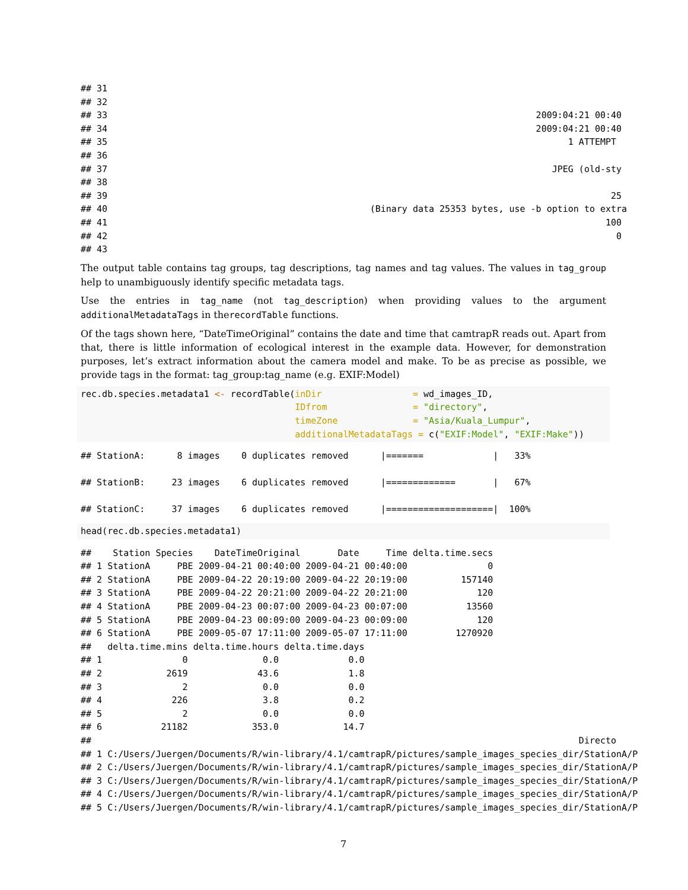## 31
## 32
## 33                                                                                2009:04:21 00:40
## 34                                                                                2009:04:21 00:40
## 35                                                                                      1 ATTEMPT
## 36
## 37                                                                                   JPEG (old-sty
## 38
## 39                                                                                              25
## 40                                                 (Binary data 25353 bytes, use -b option to extra
## 41                                                                                             100
## 42                                                                                               0
## 43
The output table contains tag groups, tag descriptions, tag names and tag values. The values in tag_group help to unambiguously identify specific metadata tags.
Use the entries in tag_name (not tag_description) when providing values to the argument additionalMetadataTags in therecordTable functions.
Of the tags shown here, “DateTimeOriginal” contains the date and time that camtrapR reads out. Apart from that, there is little information of ecological interest in the example data. However, for demonstration purposes, let’s extract information about the camera model and make. To be as precise as possible, we provide tags in the format: tag_group:tag_name (e.g. EXIF:Model)
rec.db.species.metadata1 <- recordTable(inDir                 = wd_images_ID,
                                        IDfrom                = "directory",
                                        timeZone              = "Asia/Kuala_Lumpur",
                                        additionalMetadataTags = c("EXIF:Model", "EXIF:Make"))
## StationA:      8 images    0 duplicates removed      |=======             |   33%

## StationB:     23 images    6 duplicates removed      |=============       |   67%

## StationC:     37 images    6 duplicates removed      |====================|  100%
head(rec.db.species.metadata1)
##    Station Species    DateTimeOriginal       Date     Time delta.time.secs
## 1 StationA     PBE 2009-04-21 00:40:00 2009-04-21 00:40:00               0
## 2 StationA     PBE 2009-04-22 20:19:00 2009-04-22 20:19:00          157140
## 3 StationA     PBE 2009-04-22 20:21:00 2009-04-22 20:21:00             120
## 4 StationA     PBE 2009-04-23 00:07:00 2009-04-23 00:07:00           13560
## 5 StationA     PBE 2009-04-23 00:09:00 2009-04-23 00:09:00             120
## 6 StationA     PBE 2009-05-07 17:11:00 2009-05-07 17:11:00         1270920
##   delta.time.mins delta.time.hours delta.time.days
## 1               0              0.0             0.0
## 2            2619             43.6             1.8
## 3               2              0.0             0.0
## 4             226              3.8             0.2
## 5               2              0.0             0.0
## 6           21182            353.0            14.7
##                                                                                           Directo
## 1 C:/Users/Juergen/Documents/R/win-library/4.1/camtrapR/pictures/sample_images_species_dir/StationA/P
## 2 C:/Users/Juergen/Documents/R/win-library/4.1/camtrapR/pictures/sample_images_species_dir/StationA/P
## 3 C:/Users/Juergen/Documents/R/win-library/4.1/camtrapR/pictures/sample_images_species_dir/StationA/P
## 4 C:/Users/Juergen/Documents/R/win-library/4.1/camtrapR/pictures/sample_images_species_dir/StationA/P
## 5 C:/Users/Juergen/Documents/R/win-library/4.1/camtrapR/pictures/sample_images_species_dir/StationA/P
7